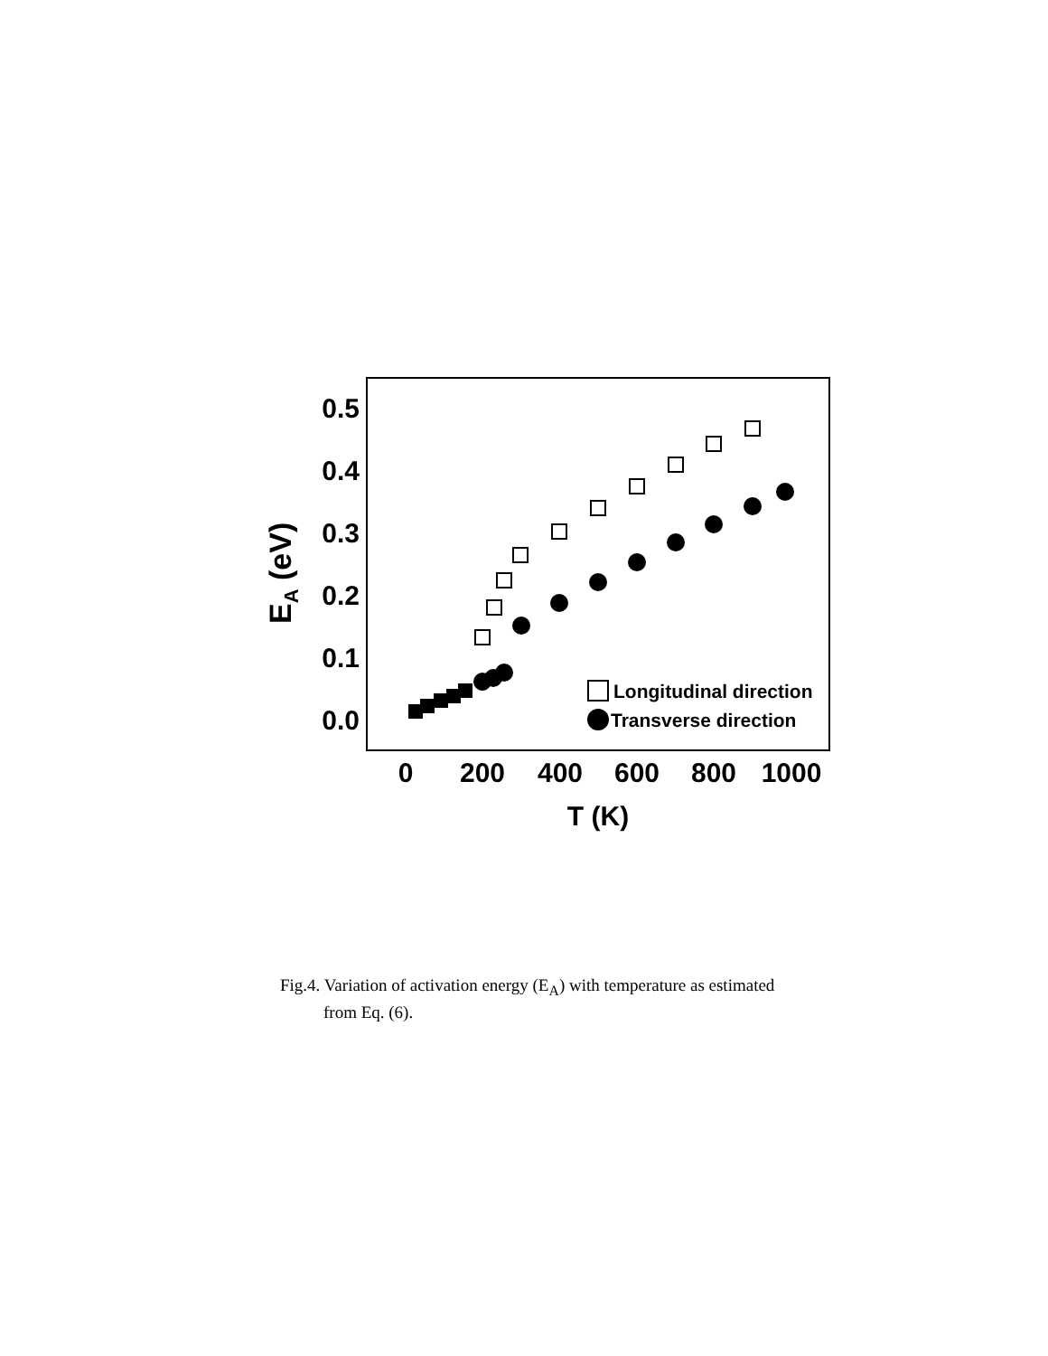0.5
0.4
0.3
0.2
0.1
0.0
0
200
400
600
800
1000
T (K)
EA (eV)
Longitudinal direction
Transverse direction
Fig.4. Variation of activation energy (E<sub>A</sub>) with temperature as estimated
from Eq. (6).